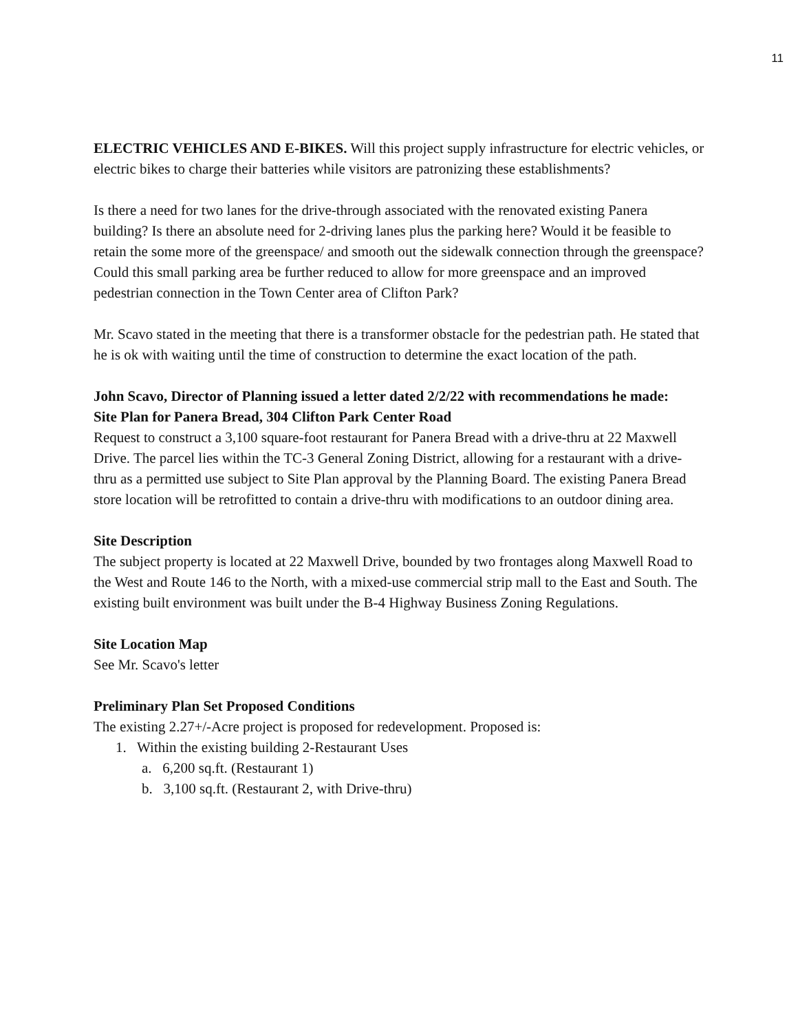11
ELECTRIC VEHICLES AND E-BIKES. Will this project supply infrastructure for electric vehicles, or electric bikes to charge their batteries while visitors are patronizing these establishments?
Is there a need for two lanes for the drive-through associated with the renovated existing Panera building? Is there an absolute need for 2-driving lanes plus the parking here? Would it be feasible to retain the some more of the greenspace/ and smooth out the sidewalk connection through the greenspace? Could this small parking area be further reduced to allow for more greenspace and an improved pedestrian connection in the Town Center area of Clifton Park?
Mr. Scavo stated in the meeting that there is a transformer obstacle for the pedestrian path. He stated that he is ok with waiting until the time of construction to determine the exact location of the path.
John Scavo, Director of Planning issued a letter dated 2/2/22 with recommendations he made:
Site Plan for Panera Bread, 304 Clifton Park Center Road
Request to construct a 3,100 square-foot restaurant for Panera Bread with a drive-thru at 22 Maxwell Drive. The parcel lies within the TC-3 General Zoning District, allowing for a restaurant with a drive-thru as a permitted use subject to Site Plan approval by the Planning Board. The existing Panera Bread store location will be retrofitted to contain a drive-thru with modifications to an outdoor dining area.
Site Description
The subject property is located at 22 Maxwell Drive, bounded by two frontages along Maxwell Road to the West and Route 146 to the North, with a mixed-use commercial strip mall to the East and South. The existing built environment was built under the B-4 Highway Business Zoning Regulations.
Site Location Map
See Mr. Scavo's letter
Preliminary Plan Set Proposed Conditions
The existing 2.27+/-Acre project is proposed for redevelopment. Proposed is:
1. Within the existing building 2-Restaurant Uses
a. 6,200 sq.ft. (Restaurant 1)
b. 3,100 sq.ft. (Restaurant 2, with Drive-thru)